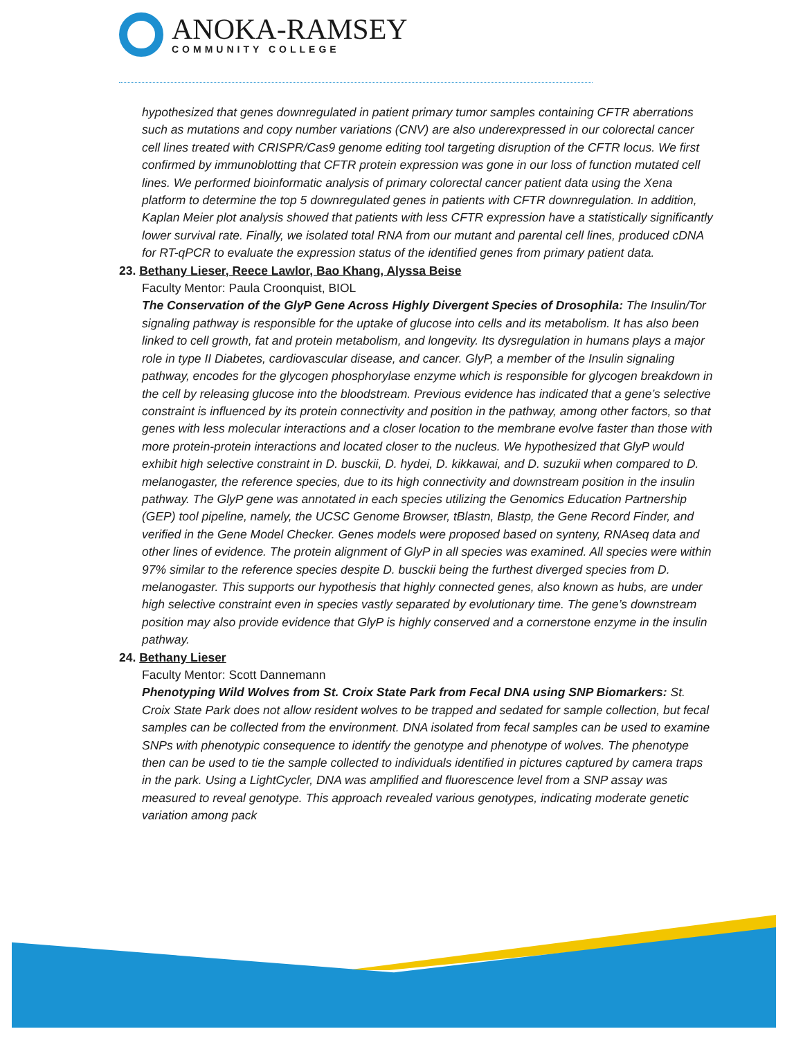ANOKA-RAMSEY
COMMUNITY COLLEGE
hypothesized that genes downregulated in patient primary tumor samples containing CFTR aberrations such as mutations and copy number variations (CNV) are also underexpressed in our colorectal cancer cell lines treated with CRISPR/Cas9 genome editing tool targeting disruption of the CFTR locus. We first confirmed by immunoblotting that CFTR protein expression was gone in our loss of function mutated cell lines. We performed bioinformatic analysis of primary colorectal cancer patient data using the Xena platform to determine the top 5 downregulated genes in patients with CFTR downregulation. In addition, Kaplan Meier plot analysis showed that patients with less CFTR expression have a statistically significantly lower survival rate. Finally, we isolated total RNA from our mutant and parental cell lines, produced cDNA for RT-qPCR to evaluate the expression status of the identified genes from primary patient data.
23. Bethany Lieser, Reece Lawlor, Bao Khang, Alyssa Beise
Faculty Mentor: Paula Croonquist, BIOL
The Conservation of the GlyP Gene Across Highly Divergent Species of Drosophila: The Insulin/Tor signaling pathway is responsible for the uptake of glucose into cells and its metabolism. It has also been linked to cell growth, fat and protein metabolism, and longevity. Its dysregulation in humans plays a major role in type II Diabetes, cardiovascular disease, and cancer. GlyP, a member of the Insulin signaling pathway, encodes for the glycogen phosphorylase enzyme which is responsible for glycogen breakdown in the cell by releasing glucose into the bloodstream. Previous evidence has indicated that a gene’s selective constraint is influenced by its protein connectivity and position in the pathway, among other factors, so that genes with less molecular interactions and a closer location to the membrane evolve faster than those with more protein-protein interactions and located closer to the nucleus. We hypothesized that GlyP would exhibit high selective constraint in D. busckii, D. hydei, D. kikkawai, and D. suzukii when compared to D. melanogaster, the reference species, due to its high connectivity and downstream position in the insulin pathway. The GlyP gene was annotated in each species utilizing the Genomics Education Partnership (GEP) tool pipeline, namely, the UCSC Genome Browser, tBlastn, Blastp, the Gene Record Finder, and verified in the Gene Model Checker. Genes models were proposed based on synteny, RNAseq data and other lines of evidence. The protein alignment of GlyP in all species was examined. All species were within 97% similar to the reference species despite D. busckii being the furthest diverged species from D. melanogaster. This supports our hypothesis that highly connected genes, also known as hubs, are under high selective constraint even in species vastly separated by evolutionary time. The gene’s downstream position may also provide evidence that GlyP is highly conserved and a cornerstone enzyme in the insulin pathway.
24. Bethany Lieser
Faculty Mentor: Scott Dannemann
Phenotyping Wild Wolves from St. Croix State Park from Fecal DNA using SNP Biomarkers: St. Croix State Park does not allow resident wolves to be trapped and sedated for sample collection, but fecal samples can be collected from the environment. DNA isolated from fecal samples can be used to examine SNPs with phenotypic consequence to identify the genotype and phenotype of wolves. The phenotype then can be used to tie the sample collected to individuals identified in pictures captured by camera traps in the park. Using a LightCycler, DNA was amplified and fluorescence level from a SNP assay was measured to reveal genotype. This approach revealed various genotypes, indicating moderate genetic variation among pack